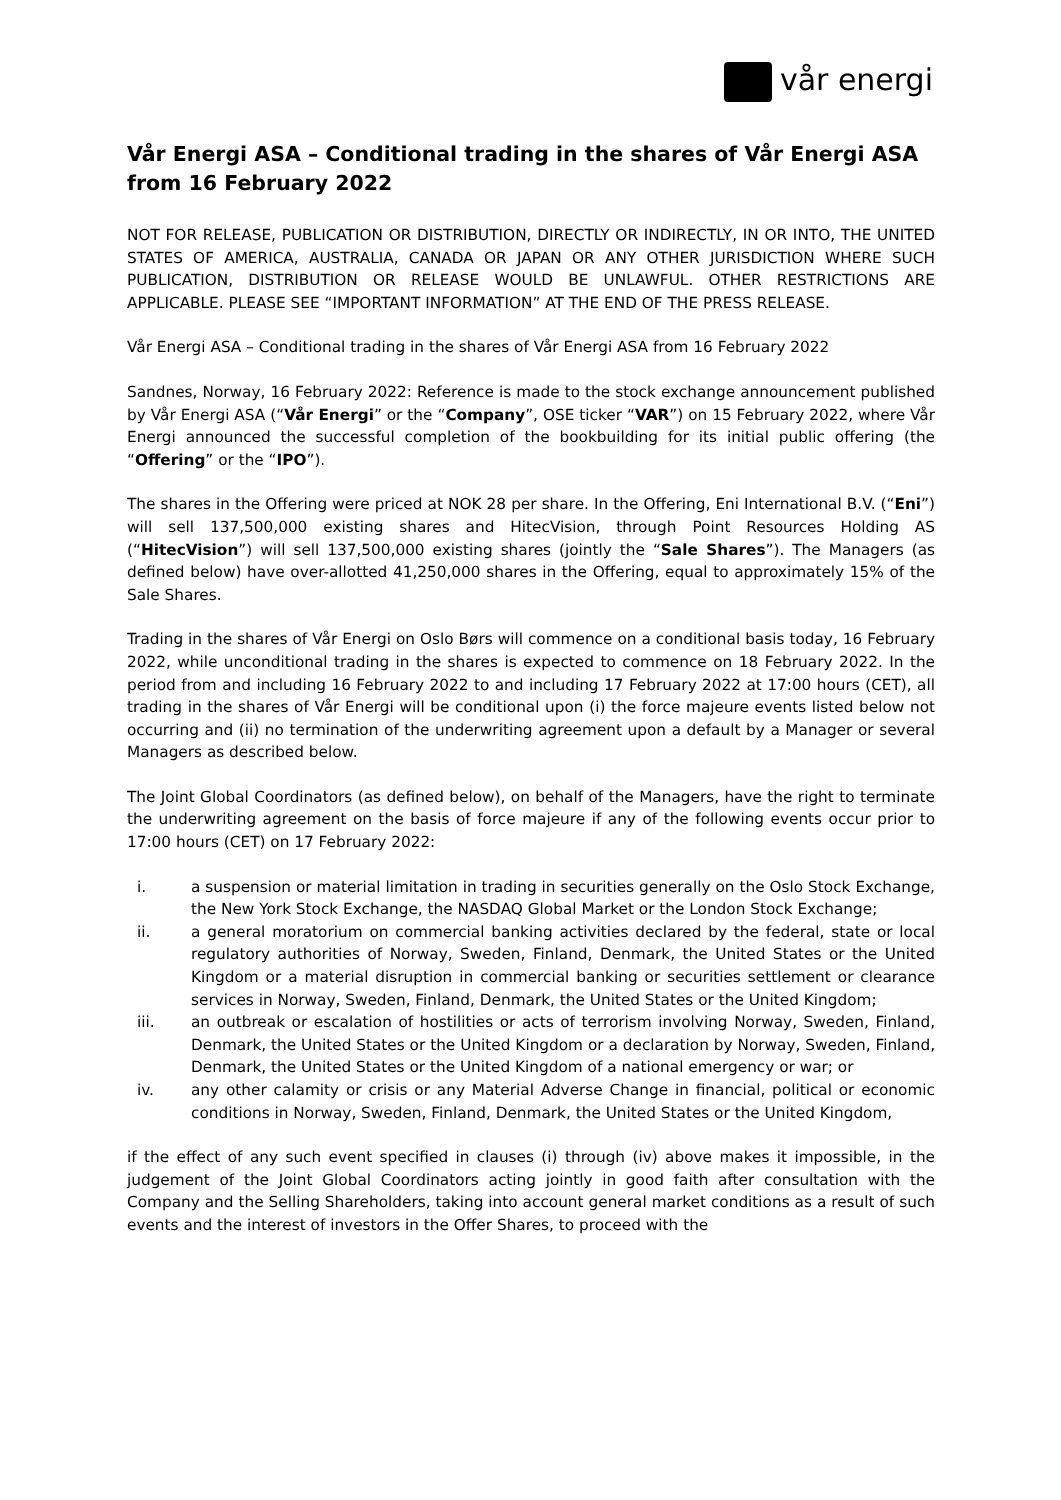vår energi
Vår Energi ASA – Conditional trading in the shares of Vår Energi ASA from 16 February 2022
NOT FOR RELEASE, PUBLICATION OR DISTRIBUTION, DIRECTLY OR INDIRECTLY, IN OR INTO, THE UNITED STATES OF AMERICA, AUSTRALIA, CANADA OR JAPAN OR ANY OTHER JURISDICTION WHERE SUCH PUBLICATION, DISTRIBUTION OR RELEASE WOULD BE UNLAWFUL. OTHER RESTRICTIONS ARE APPLICABLE. PLEASE SEE “IMPORTANT INFORMATION” AT THE END OF THE PRESS RELEASE.
Vår Energi ASA – Conditional trading in the shares of Vår Energi ASA from 16 February 2022
Sandnes, Norway, 16 February 2022: Reference is made to the stock exchange announcement published by Vår Energi ASA (“Vår Energi” or the “Company”, OSE ticker “VAR”) on 15 February 2022, where Vår Energi announced the successful completion of the bookbuilding for its initial public offering (the “Offering” or the “IPO”).
The shares in the Offering were priced at NOK 28 per share. In the Offering, Eni International B.V. (“Eni”) will sell 137,500,000 existing shares and HitecVision, through Point Resources Holding AS (“HitecVision”) will sell 137,500,000 existing shares (jointly the “Sale Shares”). The Managers (as defined below) have over-allotted 41,250,000 shares in the Offering, equal to approximately 15% of the Sale Shares.
Trading in the shares of Vår Energi on Oslo Børs will commence on a conditional basis today, 16 February 2022, while unconditional trading in the shares is expected to commence on 18 February 2022. In the period from and including 16 February 2022 to and including 17 February 2022 at 17:00 hours (CET), all trading in the shares of Vår Energi will be conditional upon (i) the force majeure events listed below not occurring and (ii) no termination of the underwriting agreement upon a default by a Manager or several Managers as described below.
The Joint Global Coordinators (as defined below), on behalf of the Managers, have the right to terminate the underwriting agreement on the basis of force majeure if any of the following events occur prior to 17:00 hours (CET) on 17 February 2022:
i. a suspension or material limitation in trading in securities generally on the Oslo Stock Exchange, the New York Stock Exchange, the NASDAQ Global Market or the London Stock Exchange;
ii. a general moratorium on commercial banking activities declared by the federal, state or local regulatory authorities of Norway, Sweden, Finland, Denmark, the United States or the United Kingdom or a material disruption in commercial banking or securities settlement or clearance services in Norway, Sweden, Finland, Denmark, the United States or the United Kingdom;
iii. an outbreak or escalation of hostilities or acts of terrorism involving Norway, Sweden, Finland, Denmark, the United States or the United Kingdom or a declaration by Norway, Sweden, Finland, Denmark, the United States or the United Kingdom of a national emergency or war; or
iv. any other calamity or crisis or any Material Adverse Change in financial, political or economic conditions in Norway, Sweden, Finland, Denmark, the United States or the United Kingdom,
if the effect of any such event specified in clauses (i) through (iv) above makes it impossible, in the judgement of the Joint Global Coordinators acting jointly in good faith after consultation with the Company and the Selling Shareholders, taking into account general market conditions as a result of such events and the interest of investors in the Offer Shares, to proceed with the